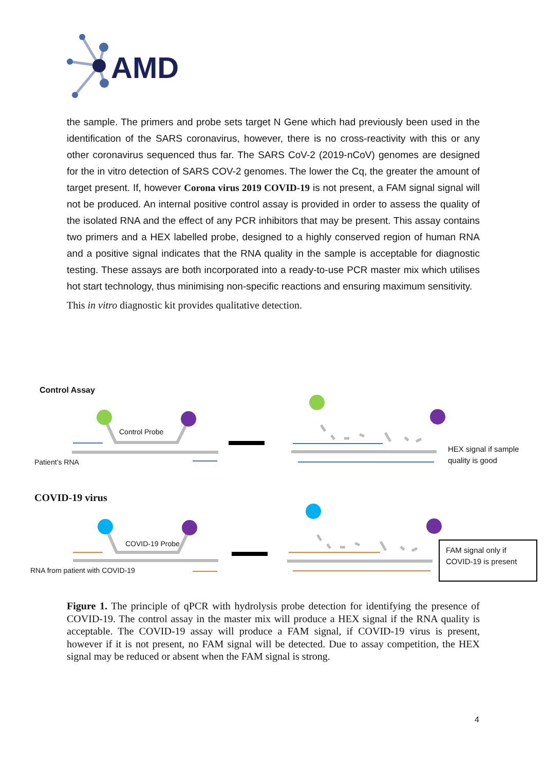AMD
the sample. The primers and probe sets target N Gene which had previously been used in the identification of the SARS coronavirus, however, there is no cross-reactivity with this or any other coronavirus sequenced thus far. The SARS CoV-2 (2019-nCoV) genomes are designed for the in vitro detection of SARS COV-2 genomes. The lower the Cq, the greater the amount of target present. If, however Corona virus 2019 COVID-19 is not present, a FAM signal signal will not be produced. An internal positive control assay is provided in order to assess the quality of the isolated RNA and the effect of any PCR inhibitors that may be present. This assay contains two primers and a HEX labelled probe, designed to a highly conserved region of human RNA and a positive signal indicates that the RNA quality in the sample is acceptable for diagnostic testing. These assays are both incorporated into a ready-to-use PCR master mix which utilises hot start technology, thus minimising non-specific reactions and ensuring maximum sensitivity.
This in vitro diagnostic kit provides qualitative detection.
Control Assay
Control Probe
Patient’s RNA
HEX signal if sample
quality is good
COVID-19 virus
COVID-19 Probe
RNA from patient with COVID-19
FAM signal only if COVID-19 is present
Figure 1. The principle of qPCR with hydrolysis probe detection for identifying the presence of COVID-19. The control assay in the master mix will produce a HEX signal if the RNA quality is acceptable. The COVID-19 assay will produce a FAM signal, if COVID-19 virus is present, however if it is not present, no FAM signal will be detected. Due to assay competition, the HEX signal may be reduced or absent when the FAM signal is strong.
4